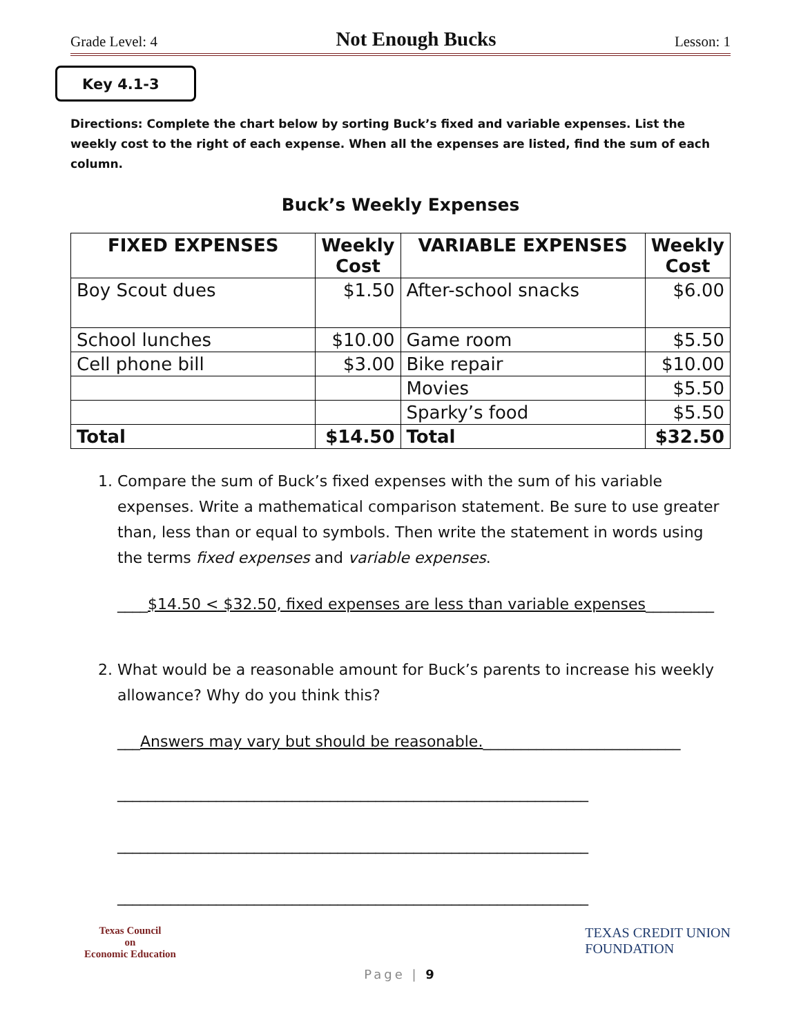Grade Level: 4 Not Enough Bucks Lesson: 1
Key 4.1-3
Directions: Complete the chart below by sorting Buck’s fixed and variable expenses. List the weekly cost to the right of each expense. When all the expenses are listed, find the sum of each column.
Buck’s Weekly Expenses
| FIXED EXPENSES | Weekly Cost | VARIABLE EXPENSES | Weekly Cost |
| --- | --- | --- | --- |
| Boy Scout dues | $1.50 | After-school snacks | $6.00 |
| School lunches | $10.00 | Game room | $5.50 |
| Cell phone bill | $3.00 | Bike repair | $10.00 |
| | | Movies | $5.50 |
| | | Sparky’s food | $5.50 |
| Total | $14.50 | Total | $32.50 |
1. Compare the sum of Buck’s fixed expenses with the sum of his variable expenses. Write a mathematical comparison statement. Be sure to use greater than, less than or equal to symbols. Then write the statement in words using the terms fixed expenses and variable expenses.
____$14.50 < $32.50, fixed expenses are less than variable expenses_________
2. What would be a reasonable amount for Buck’s parents to increase his weekly allowance? Why do you think this?
___Answers may vary but should be reasonable.__________________________
______________________________________________________________
______________________________________________________________
______________________________________________________________
Texas Council
on
Economic Education
TEXAS CREDIT UNION
FOUNDATION
Page | 9